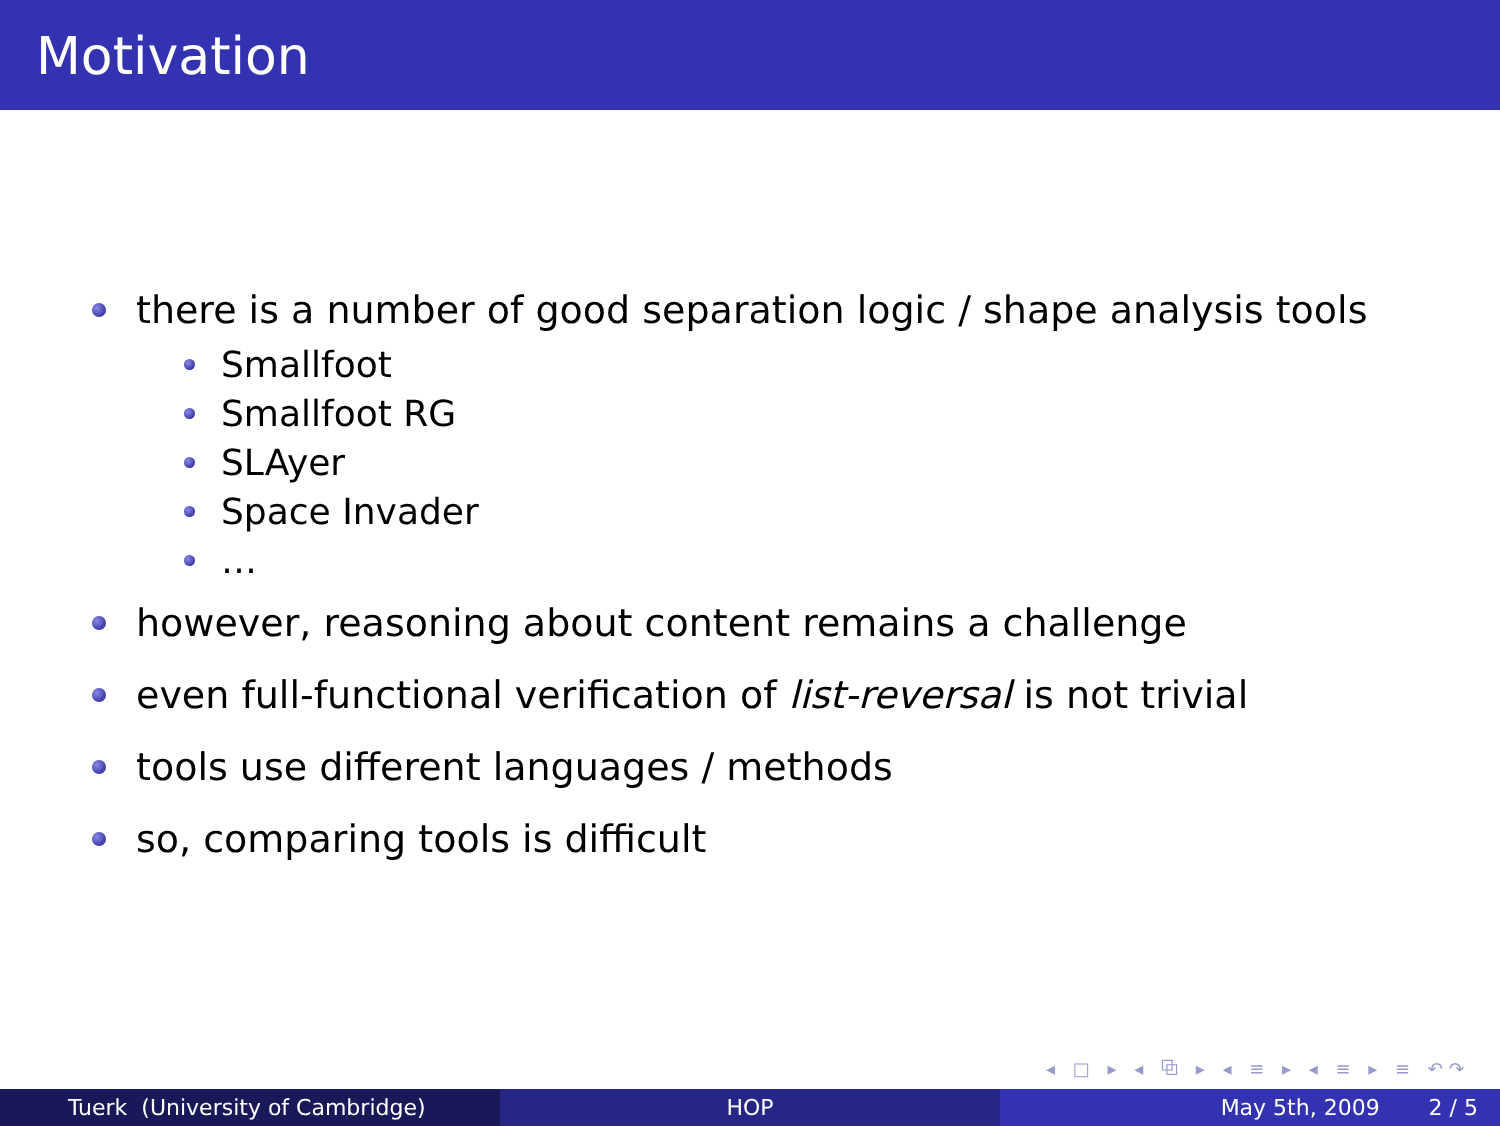Motivation
there is a number of good separation logic / shape analysis tools
Smallfoot
Smallfoot RG
SLAyer
Space Invader
…
however, reasoning about content remains a challenge
even full-functional verification of list-reversal is not trivial
tools use different languages / methods
so, comparing tools is difficult
◂ □ ▸ ◂ ⧉ ▸ ◂ ≡ ▸ ◂ ≡ ▸ ≡ ↶↷
Tuerk (University of Cambridge) HOP May 5th, 2009 2 / 5